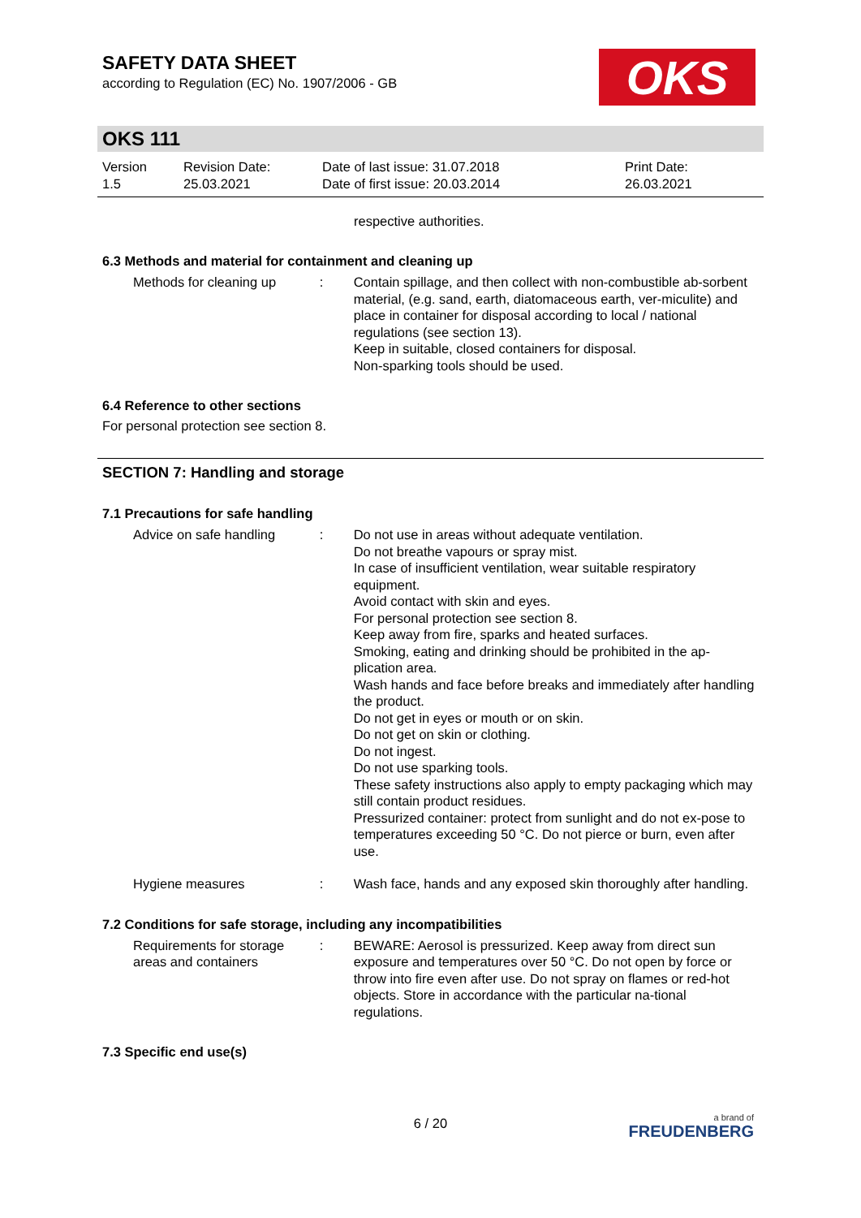SAFETY DATA SHEET
according to Regulation (EC) No. 1907/2006 - GB
OKS
OKS 111
Version
1.5
Revision Date:
25.03.2021
Date of last issue: 31.07.2018
Date of first issue: 20.03.2014
Print Date:
26.03.2021
respective authorities.
6.3 Methods and material for containment and cleaning up
Methods for cleaning up : Contain spillage, and then collect with non-combustible ab-sorbent material, (e.g. sand, earth, diatomaceous earth, ver-miculite) and place in container for disposal according to local / national regulations (see section 13).
Keep in suitable, closed containers for disposal.
Non-sparking tools should be used.
6.4 Reference to other sections
For personal protection see section 8.
SECTION 7: Handling and storage
7.1 Precautions for safe handling
Advice on safe handling : Do not use in areas without adequate ventilation.
Do not breathe vapours or spray mist.
In case of insufficient ventilation, wear suitable respiratory equipment.
Avoid contact with skin and eyes.
For personal protection see section 8.
Keep away from fire, sparks and heated surfaces.
Smoking, eating and drinking should be prohibited in the ap-plication area.
Wash hands and face before breaks and immediately after handling the product.
Do not get in eyes or mouth or on skin.
Do not get on skin or clothing.
Do not ingest.
Do not use sparking tools.
These safety instructions also apply to empty packaging which may still contain product residues.
Pressurized container: protect from sunlight and do not ex-pose to temperatures exceeding 50 °C. Do not pierce or burn, even after use.
Hygiene measures : Wash face, hands and any exposed skin thoroughly after handling.
7.2 Conditions for safe storage, including any incompatibilities
Requirements for storage areas and containers
: BEWARE: Aerosol is pressurized. Keep away from direct sun exposure and temperatures over 50 °C. Do not open by force or throw into fire even after use. Do not spray on flames or red-hot objects. Store in accordance with the particular na-tional regulations.
7.3 Specific end use(s)
6 / 20
a brand of
FREUDENBERG